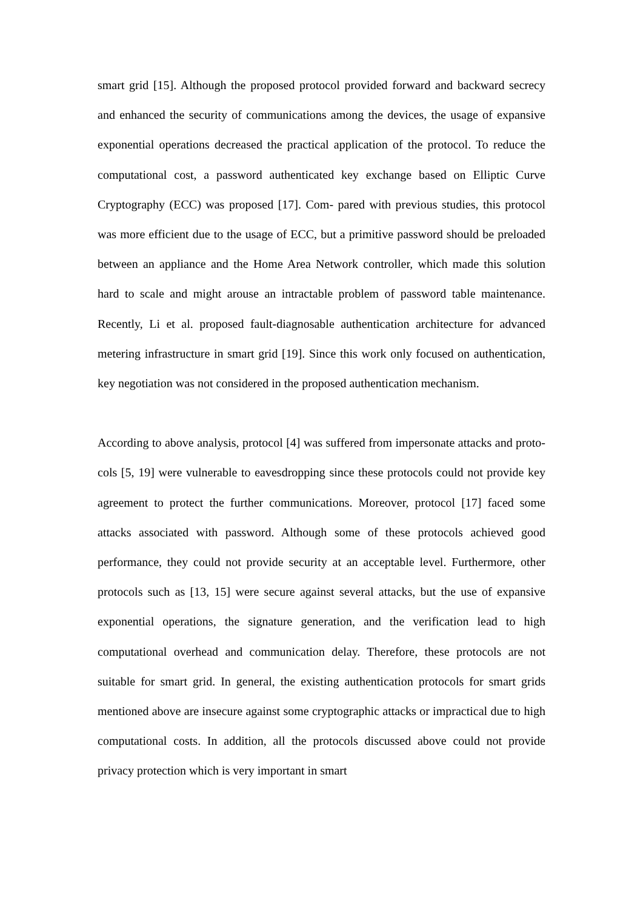smart grid [15]. Although the proposed protocol provided forward and backward secrecy and enhanced the security of communications among the devices, the usage of expansive exponential operations decreased the practical application of the protocol. To reduce the computational cost, a password authenticated key exchange based on Elliptic Curve Cryptography (ECC) was proposed [17]. Com- pared with previous studies, this protocol was more efficient due to the usage of ECC, but a primitive password should be preloaded between an appliance and the Home Area Network controller, which made this solution hard to scale and might arouse an intractable problem of password table maintenance. Recently, Li et al. proposed fault-diagnosable authentication architecture for advanced metering infrastructure in smart grid [19]. Since this work only focused on authentication, key negotiation was not considered in the proposed authentication mechanism.
According to above analysis, protocol [4] was suffered from impersonate attacks and proto- cols [5, 19] were vulnerable to eavesdropping since these protocols could not provide key agreement to protect the further communications. Moreover, protocol [17] faced some attacks associated with password. Although some of these protocols achieved good performance, they could not provide security at an acceptable level. Furthermore, other protocols such as [13, 15] were secure against several attacks, but the use of expansive exponential operations, the signature generation, and the verification lead to high computational overhead and communication delay. Therefore, these protocols are not suitable for smart grid. In general, the existing authentication protocols for smart grids mentioned above are insecure against some cryptographic attacks or impractical due to high computational costs. In addition, all the protocols discussed above could not provide privacy protection which is very important in smart